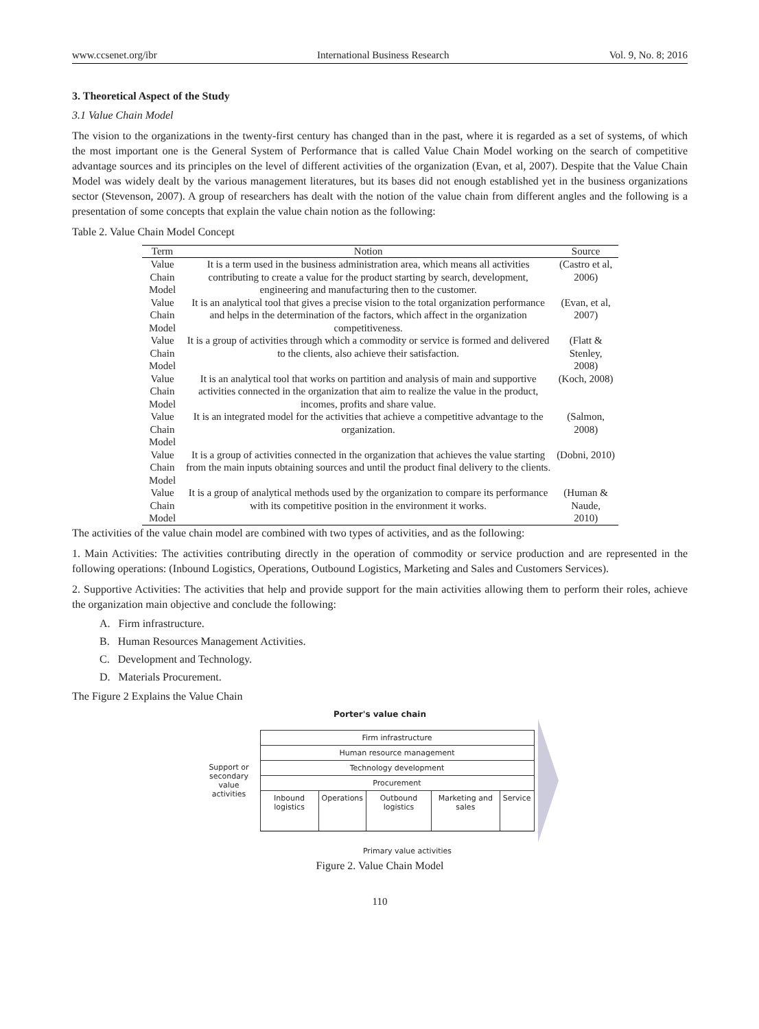www.ccsenet.org/ibr International Business Research Vol. 9, No. 8; 2016
3. Theoretical Aspect of the Study
3.1 Value Chain Model
The vision to the organizations in the twenty-first century has changed than in the past, where it is regarded as a set of systems, of which the most important one is the General System of Performance that is called Value Chain Model working on the search of competitive advantage sources and its principles on the level of different activities of the organization (Evan, et al, 2007). Despite that the Value Chain Model was widely dealt by the various management literatures, but its bases did not enough established yet in the business organizations sector (Stevenson, 2007). A group of researchers has dealt with the notion of the value chain from different angles and the following is a presentation of some concepts that explain the value chain notion as the following:
Table 2. Value Chain Model Concept
| Term | Notion | Source |
| --- | --- | --- |
| Value Chain Model | It is a term used in the business administration area, which means all activities contributing to create a value for the product starting by search, development, engineering and manufacturing then to the customer. | (Castro et al, 2006) |
| Value Chain Model | It is an analytical tool that gives a precise vision to the total organization performance and helps in the determination of the factors, which affect in the organization competitiveness. | (Evan, et al, 2007) |
| Value Chain Model | It is a group of activities through which a commodity or service is formed and delivered to the clients, also achieve their satisfaction. | (Flatt & Stenley, 2008) |
| Value Chain Model | It is an analytical tool that works on partition and analysis of main and supportive activities connected in the organization that aim to realize the value in the product, incomes, profits and share value. | (Koch, 2008) |
| Value Chain Model | It is an integrated model for the activities that achieve a competitive advantage to the organization. | (Salmon, 2008) |
| Value Chain Model | It is a group of activities connected in the organization that achieves the value starting from the main inputs obtaining sources and until the product final delivery to the clients. | (Dobni, 2010) |
| Value Chain Model | It is a group of analytical methods used by the organization to compare its performance with its competitive position in the environment it works. | (Human & Naude, 2010) |
The activities of the value chain model are combined with two types of activities, and as the following:
1. Main Activities: The activities contributing directly in the operation of commodity or service production and are represented in the following operations: (Inbound Logistics, Operations, Outbound Logistics, Marketing and Sales and Customers Services).
2. Supportive Activities: The activities that help and provide support for the main activities allowing them to perform their roles, achieve the organization main objective and conclude the following:
A. Firm infrastructure.
B. Human Resources Management Activities.
C. Development and Technology.
D. Materials Procurement.
The Figure 2 Explains the Value Chain
Porter's value chain
Support or secondary value activities
| Firm infrastructure | | | | |
| Human resource management | | | | |
| Technology development | | | | |
| Procurement | | | | |
| Inbound logistics | Operations | Outbound logistics | Marketing and sales | Service |
Primary value activities
Figure 2. Value Chain Model
110